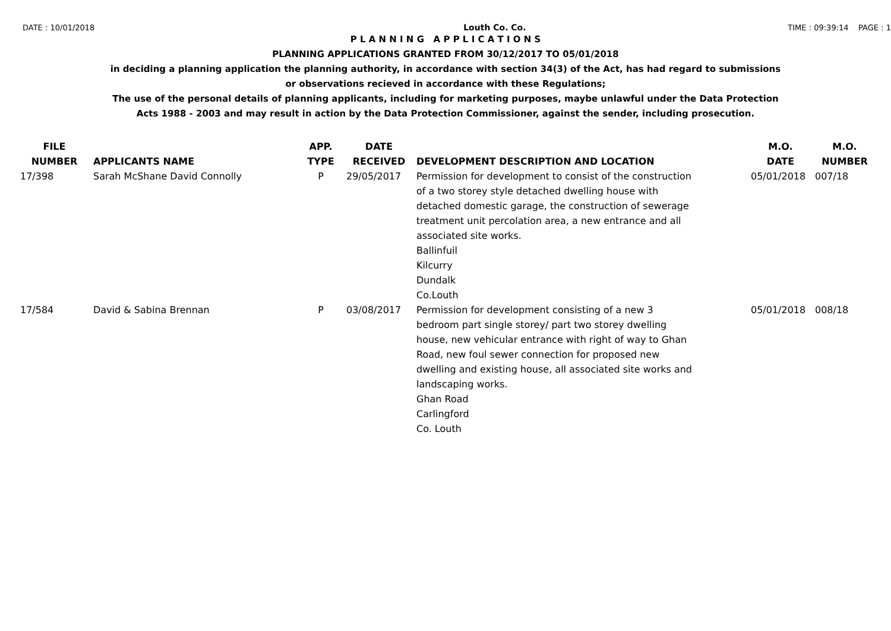DATE : 10/01/2018 Louth Co. Co. TIME : 09:39:14 PAGE : 1
P L A N N I N G A P P L I C A T I O N S
PLANNING APPLICATIONS GRANTED FROM 30/12/2017 TO 05/01/2018
in deciding a planning application the planning authority, in accordance with section 34(3) of the Act, has had regard to submissions
or observations recieved in accordance with these Regulations;
The use of the personal details of planning applicants, including for marketing purposes, maybe unlawful under the Data Protection
Acts 1988 - 2003 and may result in action by the Data Protection Commissioner, against the sender, including prosecution.
| FILE NUMBER | APPLICANTS NAME | APP. TYPE | DATE RECEIVED | DEVELOPMENT DESCRIPTION AND LOCATION | M.O. DATE | M.O. NUMBER |
| --- | --- | --- | --- | --- | --- | --- |
| 17/398 | Sarah McShane David Connolly | P | 29/05/2017 | Permission for development to consist of the construction of a two storey style detached dwelling house with detached domestic garage, the construction of sewerage treatment unit percolation area, a new entrance and all associated site works. Ballinfuil Kilcurry Dundalk Co.Louth | 05/01/2018 | 007/18 |
| 17/584 | David & Sabina Brennan | P | 03/08/2017 | Permission for development consisting of a new 3 bedroom part single storey/ part two storey dwelling house, new vehicular entrance with right of way to Ghan Road, new foul sewer connection for proposed new dwelling and existing house, all associated site works and landscaping works. Ghan Road Carlingford Co. Louth | 05/01/2018 | 008/18 |